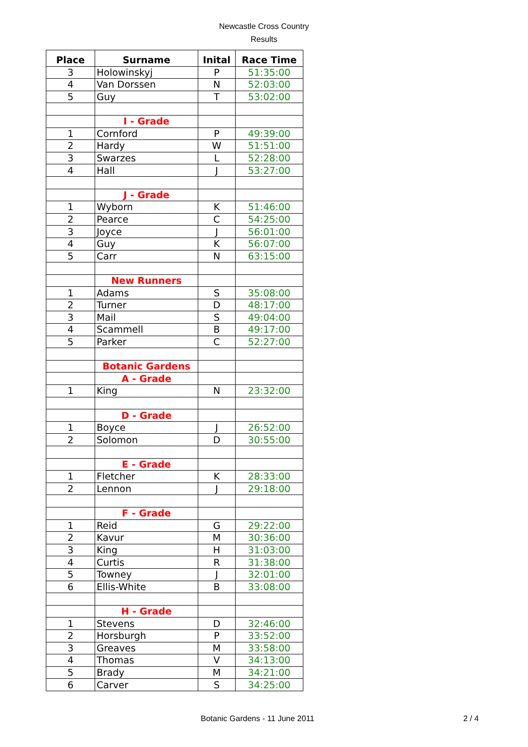Newcastle Cross Country
Results
| Place | Surname | Inital | Race Time |
| --- | --- | --- | --- |
| 3 | Holowinskyj | P | 51:35:00 |
| 4 | Van Dorssen | N | 52:03:00 |
| 5 | Guy | T | 53:02:00 |
| | I - Grade | | |
| 1 | Cornford | P | 49:39:00 |
| 2 | Hardy | W | 51:51:00 |
| 3 | Swarzes | L | 52:28:00 |
| 4 | Hall | J | 53:27:00 |
| | J - Grade | | |
| 1 | Wyborn | K | 51:46:00 |
| 2 | Pearce | C | 54:25:00 |
| 3 | Joyce | J | 56:01:00 |
| 4 | Guy | K | 56:07:00 |
| 5 | Carr | N | 63:15:00 |
| | New Runners | | |
| 1 | Adams | S | 35:08:00 |
| 2 | Turner | D | 48:17:00 |
| 3 | Mail | S | 49:04:00 |
| 4 | Scammell | B | 49:17:00 |
| 5 | Parker | C | 52:27:00 |
| | Botanic Gardens | | |
| | A - Grade | | |
| 1 | King | N | 23:32:00 |
| | D - Grade | | |
| 1 | Boyce | J | 26:52:00 |
| 2 | Solomon | D | 30:55:00 |
| | E - Grade | | |
| 1 | Fletcher | K | 28:33:00 |
| 2 | Lennon | J | 29:18:00 |
| | F - Grade | | |
| 1 | Reid | G | 29:22:00 |
| 2 | Kavur | M | 30:36:00 |
| 3 | King | H | 31:03:00 |
| 4 | Curtis | R | 31:38:00 |
| 5 | Towney | J | 32:01:00 |
| 6 | Ellis-White | B | 33:08:00 |
| | H - Grade | | |
| 1 | Stevens | D | 32:46:00 |
| 2 | Horsburgh | P | 33:52:00 |
| 3 | Greaves | M | 33:58:00 |
| 4 | Thomas | V | 34:13:00 |
| 5 | Brady | M | 34:21:00 |
| 6 | Carver | S | 34:25:00 |
Botanic Gardens - 11 June 2011 2 / 4